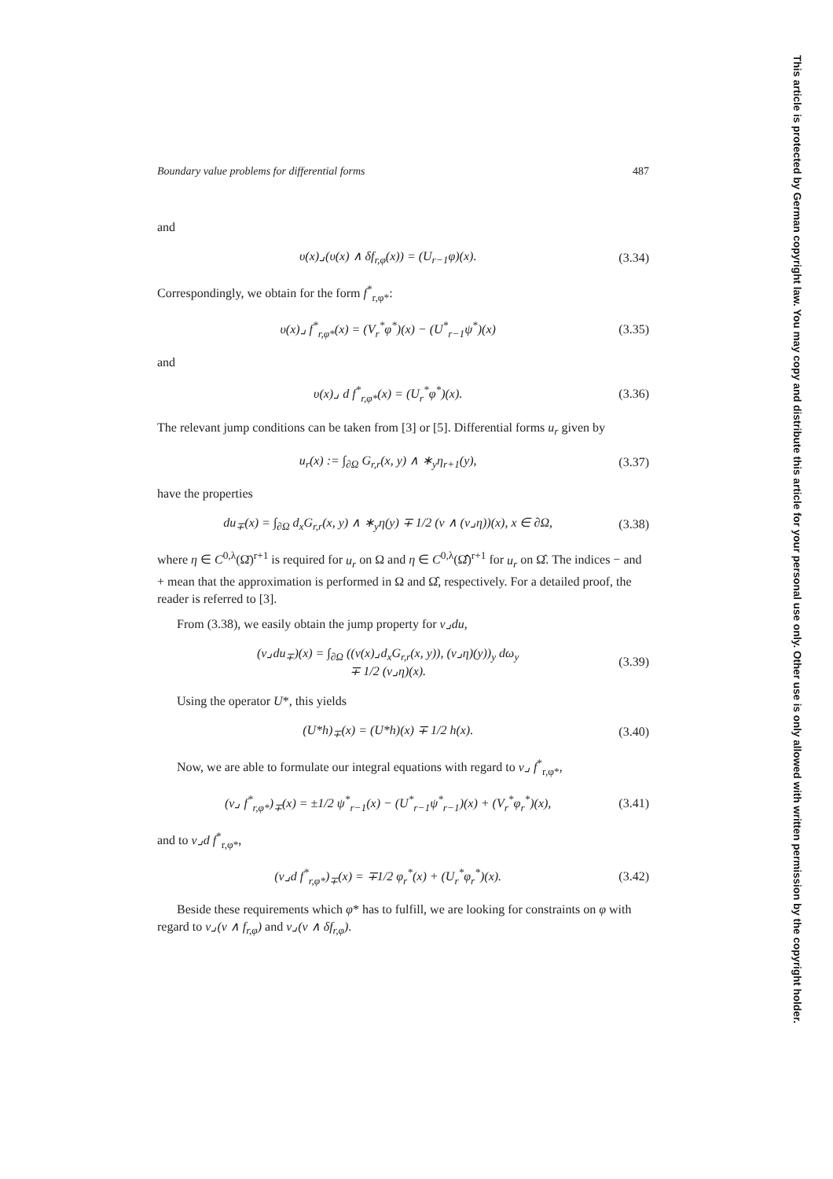Boundary value problems for differential forms 487
and
υ(x)⌟(υ(x) ∧ δf<sub>r,φ</sub>(x)) = (U<sub>r−1</sub>φ)(x). (3.34)
Correspondingly, we obtain for the form f<sup>*</sup><sub>r,φ*</sub>:
υ(x)⌟ f<sup>*</sup><sub>r,φ*</sub>(x) = (V<sub>r</sub><sup>*</sup>φ<sup>*</sup>)(x) − (U<sup>*</sup><sub>r−1</sub>ψ<sup>*</sup>)(x) (3.35)
and
υ(x)⌟ d f<sup>*</sup><sub>r,φ*</sub>(x) = (U<sub>r</sub><sup>*</sup>φ<sup>*</sup>)(x). (3.36)
The relevant jump conditions can be taken from [3] or [5]. Differential forms u<sub>r</sub> given by
u<sub>r</sub>(x) := ∫<sub>∂Ω</sub> G<sub>r,r</sub>(x, y) ∧ ∗<sub>y</sub>η<sub>r+1</sub>(y), (3.37)
have the properties
du<sub>∓</sub>(x) = ∫<sub>∂Ω</sub> d<sub>x</sub>G<sub>r,r</sub>(x, y) ∧ ∗<sub>y</sub>η(y) ∓ 1/2 (ν ∧ (ν⌟η))(x), x ∈ ∂Ω, (3.38)
where η ∈ C<sup>0,λ</sup>(Ω̄)<sup>r+1</sup> is required for u<sub>r</sub> on Ω and η ∈ C<sup>0,λ</sup>(Ω̂̄)<sup>r+1</sup> for u<sub>r</sub> on Ω̂. The indices − and + mean that the approximation is performed in Ω and Ω̂, respectively. For a detailed proof, the reader is referred to [3].
From (3.38), we easily obtain the jump property for ν⌟du,
(ν⌟du<sub>∓</sub>)(x) = ∫<sub>∂Ω</sub> ((ν(x)⌟d<sub>x</sub>G<sub>r,r</sub>(x, y)), (ν⌟η)(y))<sub>y</sub> dω<sub>y</sub>
∓ 1/2 (ν⌟η)(x). (3.39)
Using the operator U*, this yields
(U*h)<sub>∓</sub>(x) = (U*h)(x) ∓ 1/2 h(x). (3.40)
Now, we are able to formulate our integral equations with regard to ν⌟ f<sup>*</sup><sub>r,φ*</sub>,
(ν⌟ f<sup>*</sup><sub>r,φ*</sub>)<sub>∓</sub>(x) = ±1/2 ψ<sup>*</sup><sub>r−1</sub>(x) − (U<sup>*</sup><sub>r−1</sub>ψ<sup>*</sup><sub>r−1</sub>)(x) + (V<sub>r</sub><sup>*</sup>φ<sub>r</sub><sup>*</sup>)(x), (3.41)
and to ν⌟d f<sup>*</sup><sub>r,φ*</sub>,
(ν⌟d f<sup>*</sup><sub>r,φ*</sub>)<sub>∓</sub>(x) = ∓1/2 φ<sub>r</sub><sup>*</sup>(x) + (U<sub>r</sub><sup>*</sup>φ<sub>r</sub><sup>*</sup>)(x). (3.42)
Beside these requirements which φ* has to fulfill, we are looking for constraints on φ with regard to ν⌟(ν ∧ f<sub>r,φ</sub>) and ν⌟(ν ∧ δf<sub>r,φ</sub>).
This article is protected by German copyright law. You may copy and distribute this article for your personal use only. Other use is only allowed with written permission by the copyright holder.